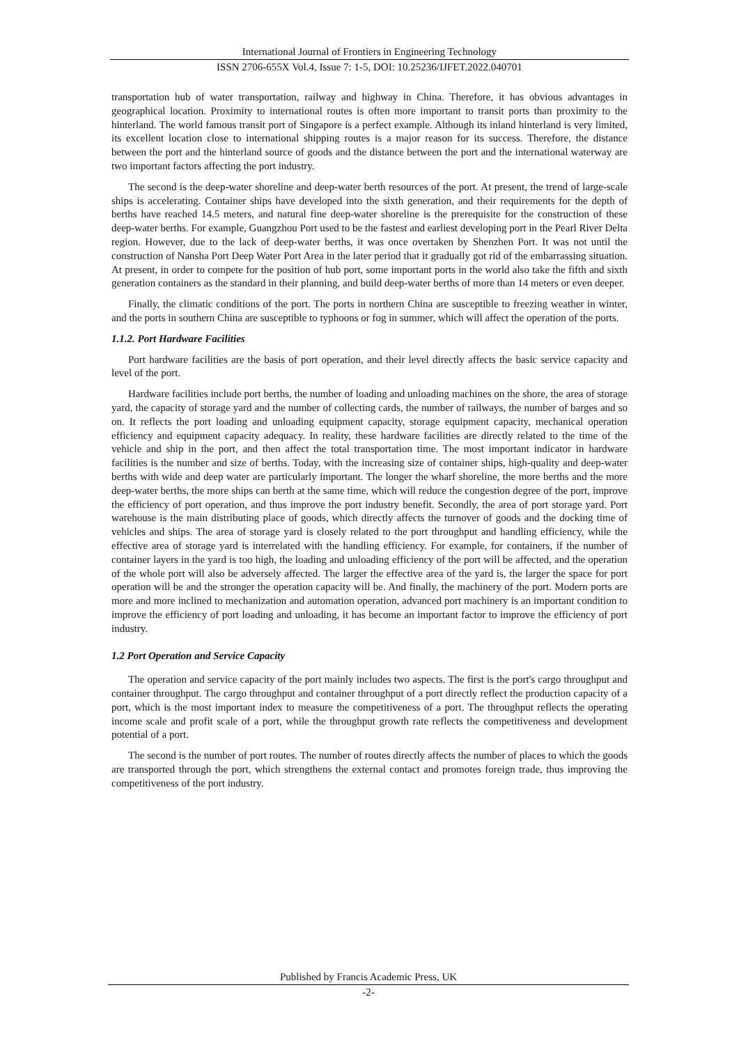International Journal of Frontiers in Engineering Technology
ISSN 2706-655X Vol.4, Issue 7: 1-5, DOI: 10.25236/IJFET.2022.040701
transportation hub of water transportation, railway and highway in China. Therefore, it has obvious advantages in geographical location. Proximity to international routes is often more important to transit ports than proximity to the hinterland. The world famous transit port of Singapore is a perfect example. Although its inland hinterland is very limited, its excellent location close to international shipping routes is a major reason for its success. Therefore, the distance between the port and the hinterland source of goods and the distance between the port and the international waterway are two important factors affecting the port industry.
The second is the deep-water shoreline and deep-water berth resources of the port. At present, the trend of large-scale ships is accelerating. Container ships have developed into the sixth generation, and their requirements for the depth of berths have reached 14.5 meters, and natural fine deep-water shoreline is the prerequisite for the construction of these deep-water berths. For example, Guangzhou Port used to be the fastest and earliest developing port in the Pearl River Delta region. However, due to the lack of deep-water berths, it was once overtaken by Shenzhen Port. It was not until the construction of Nansha Port Deep Water Port Area in the later period that it gradually got rid of the embarrassing situation. At present, in order to compete for the position of hub port, some important ports in the world also take the fifth and sixth generation containers as the standard in their planning, and build deep-water berths of more than 14 meters or even deeper.
Finally, the climatic conditions of the port. The ports in northern China are susceptible to freezing weather in winter, and the ports in southern China are susceptible to typhoons or fog in summer, which will affect the operation of the ports.
1.1.2. Port Hardware Facilities
Port hardware facilities are the basis of port operation, and their level directly affects the basic service capacity and level of the port.
Hardware facilities include port berths, the number of loading and unloading machines on the shore, the area of storage yard, the capacity of storage yard and the number of collecting cards, the number of railways, the number of barges and so on. It reflects the port loading and unloading equipment capacity, storage equipment capacity, mechanical operation efficiency and equipment capacity adequacy. In reality, these hardware facilities are directly related to the time of the vehicle and ship in the port, and then affect the total transportation time. The most important indicator in hardware facilities is the number and size of berths. Today, with the increasing size of container ships, high-quality and deep-water berths with wide and deep water are particularly important. The longer the wharf shoreline, the more berths and the more deep-water berths, the more ships can berth at the same time, which will reduce the congestion degree of the port, improve the efficiency of port operation, and thus improve the port industry benefit. Secondly, the area of port storage yard. Port warehouse is the main distributing place of goods, which directly affects the turnover of goods and the docking time of vehicles and ships. The area of storage yard is closely related to the port throughput and handling efficiency, while the effective area of storage yard is interrelated with the handling efficiency. For example, for containers, if the number of container layers in the yard is too high, the loading and unloading efficiency of the port will be affected, and the operation of the whole port will also be adversely affected. The larger the effective area of the yard is, the larger the space for port operation will be and the stronger the operation capacity will be. And finally, the machinery of the port. Modern ports are more and more inclined to mechanization and automation operation, advanced port machinery is an important condition to improve the efficiency of port loading and unloading, it has become an important factor to improve the efficiency of port industry.
1.2 Port Operation and Service Capacity
The operation and service capacity of the port mainly includes two aspects. The first is the port's cargo throughput and container throughput. The cargo throughput and container throughput of a port directly reflect the production capacity of a port, which is the most important index to measure the competitiveness of a port. The throughput reflects the operating income scale and profit scale of a port, while the throughput growth rate reflects the competitiveness and development potential of a port.
The second is the number of port routes. The number of routes directly affects the number of places to which the goods are transported through the port, which strengthens the external contact and promotes foreign trade, thus improving the competitiveness of the port industry.
Published by Francis Academic Press, UK
-2-